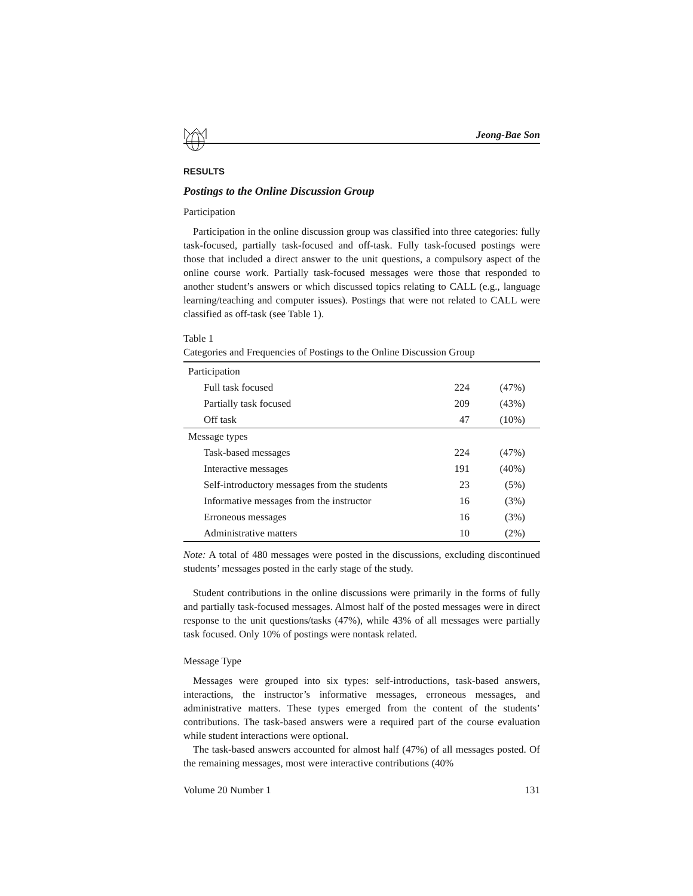Jeong-Bae Son
RESULTS
Postings to the Online Discussion Group
Participation
Participation in the online discussion group was classified into three categories: fully task-focused, partially task-focused and off-task. Fully task-focused postings were those that included a direct answer to the unit questions, a compulsory aspect of the online course work. Partially task-focused messages were those that responded to another student’s answers or which discussed topics relating to CALL (e.g., language learning/teaching and computer issues). Postings that were not related to CALL were classified as off-task (see Table 1).
Table 1
Categories and Frequencies of Postings to the Online Discussion Group
| Participation | | |
| Full task focused | 224 | (47%) |
| Partially task focused | 209 | (43%) |
| Off task | 47 | (10%) |
| Message types | | |
| Task-based messages | 224 | (47%) |
| Interactive messages | 191 | (40%) |
| Self-introductory messages from the students | 23 | (5%) |
| Informative messages from the instructor | 16 | (3%) |
| Erroneous messages | 16 | (3%) |
| Administrative matters | 10 | (2%) |
Note: A total of 480 messages were posted in the discussions, excluding discontinued students’ messages posted in the early stage of the study.
Student contributions in the online discussions were primarily in the forms of fully and partially task-focused messages. Almost half of the posted messages were in direct response to the unit questions/tasks (47%), while 43% of all messages were partially task focused. Only 10% of postings were nontask related.
Message Type
Messages were grouped into six types: self-introductions, task-based answers, interactions, the instructor’s informative messages, erroneous messages, and administrative matters. These types emerged from the content of the students’ contributions. The task-based answers were a required part of the course evaluation while student interactions were optional.
The task-based answers accounted for almost half (47%) of all messages posted. Of the remaining messages, most were interactive contributions (40%
Volume 20 Number 1 131